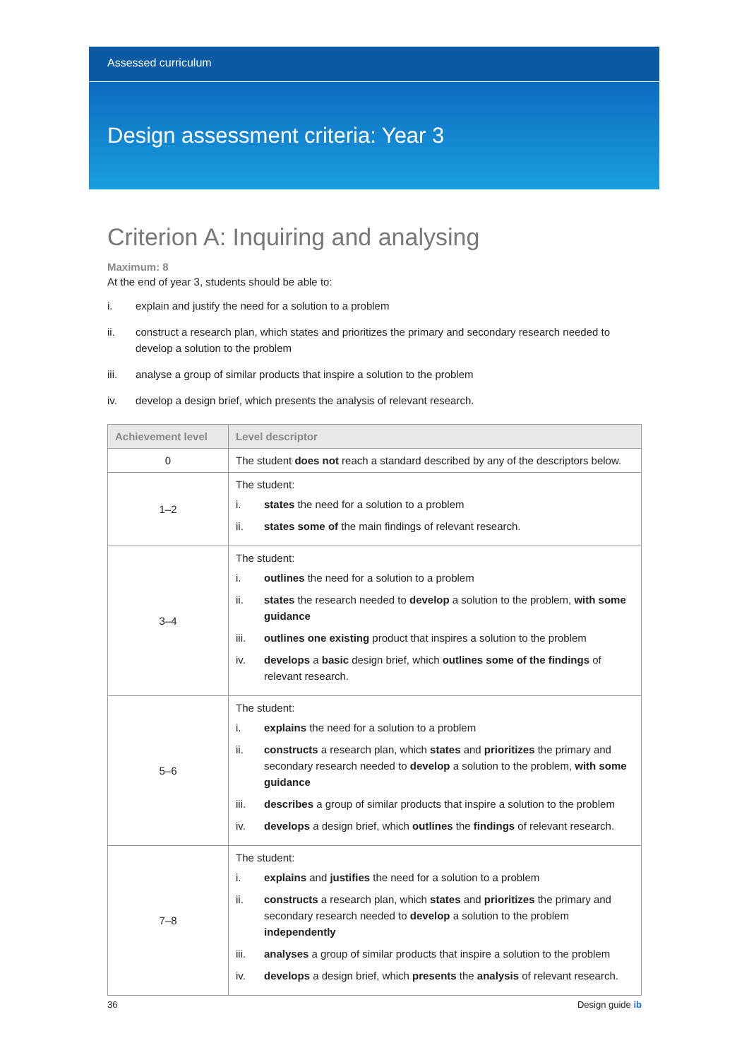Assessed curriculum
Design assessment criteria: Year 3
Criterion A: Inquiring and analysing
Maximum: 8
At the end of year 3, students should be able to:
i. explain and justify the need for a solution to a problem
ii. construct a research plan, which states and prioritizes the primary and secondary research needed to develop a solution to the problem
iii. analyse a group of similar products that inspire a solution to the problem
iv. develop a design brief, which presents the analysis of relevant research.
| Achievement level | Level descriptor |
| --- | --- |
| 0 | The student does not reach a standard described by any of the descriptors below. |
| 1–2 | The student: i. states the need for a solution to a problem ii. states some of the main findings of relevant research. |
| 3–4 | The student: i. outlines the need for a solution to a problem ii. states the research needed to develop a solution to the problem, with some guidance iii. outlines one existing product that inspires a solution to the problem iv. develops a basic design brief, which outlines some of the findings of relevant research. |
| 5–6 | The student: i. explains the need for a solution to a problem ii. constructs a research plan, which states and prioritizes the primary and secondary research needed to develop a solution to the problem, with some guidance iii. describes a group of similar products that inspire a solution to the problem iv. develops a design brief, which outlines the findings of relevant research. |
| 7–8 | The student: i. explains and justifies the need for a solution to a problem ii. constructs a research plan, which states and prioritizes the primary and secondary research needed to develop a solution to the problem independently iii. analyses a group of similar products that inspire a solution to the problem iv. develops a design brief, which presents the analysis of relevant research. |
36 Design guide ib